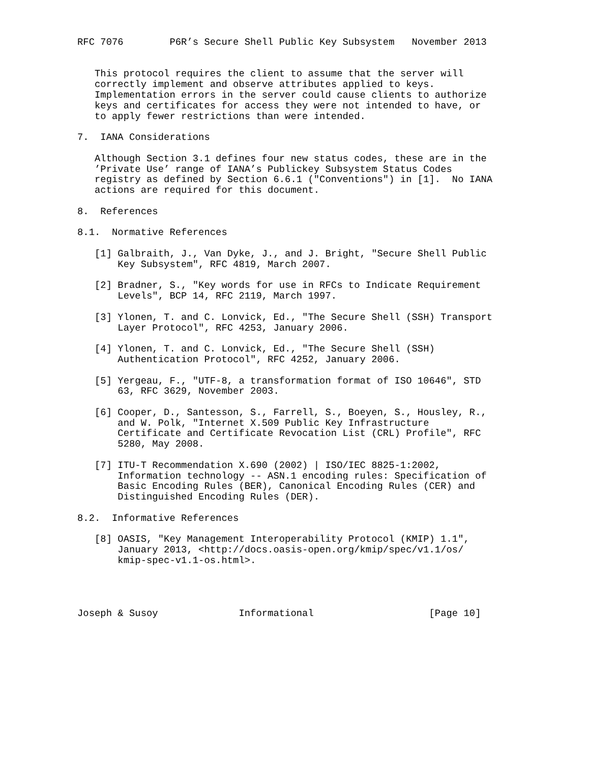RFC 7076        P6R’s Secure Shell Public Key Subsystem   November 2013


   This protocol requires the client to assume that the server will
   correctly implement and observe attributes applied to keys.
   Implementation errors in the server could cause clients to authorize
   keys and certificates for access they were not intended to have, or
   to apply fewer restrictions than were intended.

7.  IANA Considerations

   Although Section 3.1 defines four new status codes, these are in the
   ’Private Use’ range of IANA’s Publickey Subsystem Status Codes
   registry as defined by Section 6.6.1 ("Conventions") in [1].  No IANA
   actions are required for this document.

8.  References

8.1.  Normative References

   [1] Galbraith, J., Van Dyke, J., and J. Bright, "Secure Shell Public
       Key Subsystem", RFC 4819, March 2007.

   [2] Bradner, S., "Key words for use in RFCs to Indicate Requirement
       Levels", BCP 14, RFC 2119, March 1997.

   [3] Ylonen, T. and C. Lonvick, Ed., "The Secure Shell (SSH) Transport
       Layer Protocol", RFC 4253, January 2006.

   [4] Ylonen, T. and C. Lonvick, Ed., "The Secure Shell (SSH)
       Authentication Protocol", RFC 4252, January 2006.

   [5] Yergeau, F., "UTF-8, a transformation format of ISO 10646", STD
       63, RFC 3629, November 2003.

   [6] Cooper, D., Santesson, S., Farrell, S., Boeyen, S., Housley, R.,
       and W. Polk, "Internet X.509 Public Key Infrastructure
       Certificate and Certificate Revocation List (CRL) Profile", RFC
       5280, May 2008.

   [7] ITU-T Recommendation X.690 (2002) | ISO/IEC 8825-1:2002,
       Information technology -- ASN.1 encoding rules: Specification of
       Basic Encoding Rules (BER), Canonical Encoding Rules (CER) and
       Distinguished Encoding Rules (DER).

8.2.  Informative References

   [8] OASIS, "Key Management Interoperability Protocol (KMIP) 1.1",
       January 2013, <http://docs.oasis-open.org/kmip/spec/v1.1/os/
       kmip-spec-v1.1-os.html>.




Joseph & Susoy              Informational                    [Page 10]